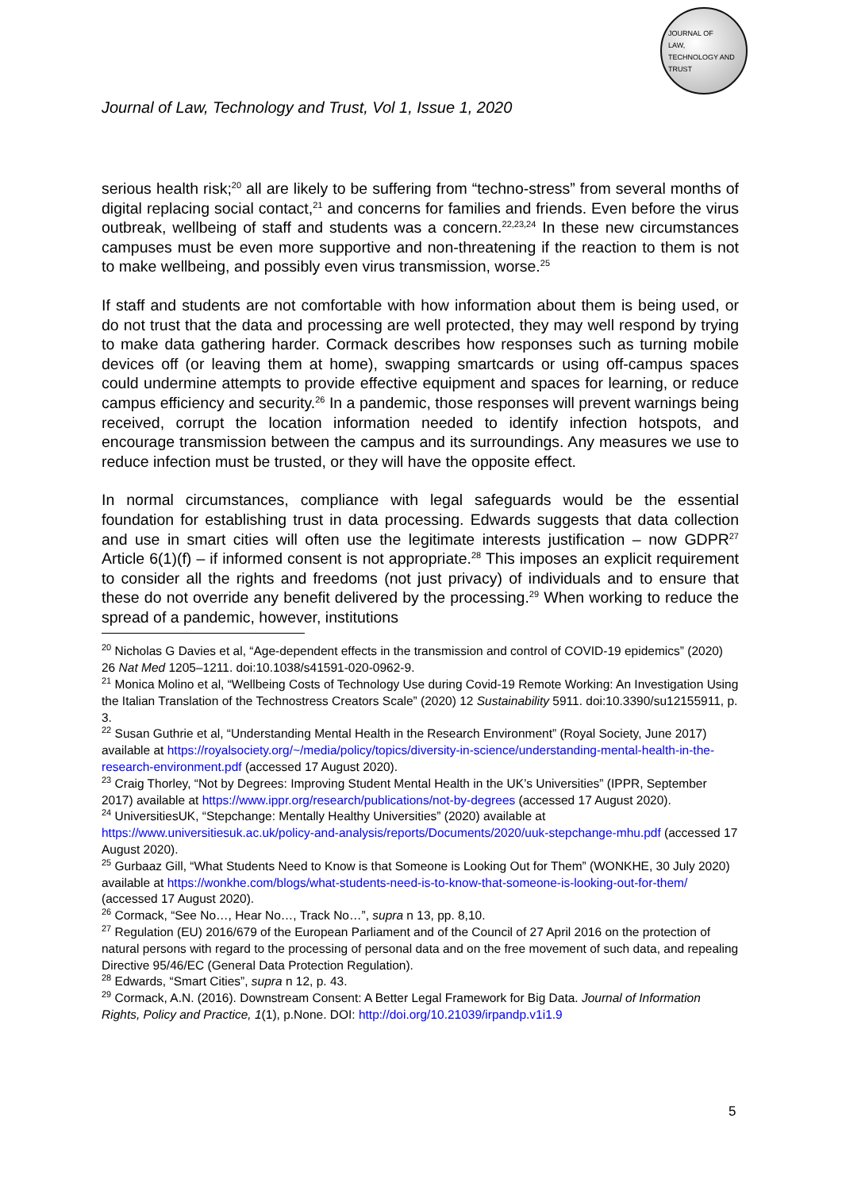JOURNAL OF
LAW,
TECHNOLOGY AND
TRUST
Journal of Law, Technology and Trust, Vol 1, Issue 1, 2020
serious health risk;<sup>20</sup> all are likely to be suffering from “techno-stress” from several months of digital replacing social contact,<sup>21</sup> and concerns for families and friends. Even before the virus outbreak, wellbeing of staff and students was a concern.<sup>22,23,24</sup> In these new circumstances campuses must be even more supportive and non-threatening if the reaction to them is not to make wellbeing, and possibly even virus transmission, worse.<sup>25</sup>
If staff and students are not comfortable with how information about them is being used, or do not trust that the data and processing are well protected, they may well respond by trying to make data gathering harder. Cormack describes how responses such as turning mobile devices off (or leaving them at home), swapping smartcards or using off-campus spaces could undermine attempts to provide effective equipment and spaces for learning, or reduce campus efficiency and security.<sup>26</sup> In a pandemic, those responses will prevent warnings being received, corrupt the location information needed to identify infection hotspots, and encourage transmission between the campus and its surroundings. Any measures we use to reduce infection must be trusted, or they will have the opposite effect.
In normal circumstances, compliance with legal safeguards would be the essential foundation for establishing trust in data processing. Edwards suggests that data collection and use in smart cities will often use the legitimate interests justification – now GDPR<sup>27</sup> Article 6(1)(f) – if informed consent is not appropriate.<sup>28</sup> This imposes an explicit requirement to consider all the rights and freedoms (not just privacy) of individuals and to ensure that these do not override any benefit delivered by the processing.<sup>29</sup> When working to reduce the spread of a pandemic, however, institutions
<sup>20</sup> Nicholas G Davies et al, “Age-dependent effects in the transmission and control of COVID-19 epidemics” (2020) 26 Nat Med 1205–1211. doi:10.1038/s41591-020-0962-9.
<sup>21</sup> Monica Molino et al, “Wellbeing Costs of Technology Use during Covid-19 Remote Working: An Investigation Using the Italian Translation of the Technostress Creators Scale” (2020) 12 Sustainability 5911. doi:10.3390/su12155911, p. 3.
<sup>22</sup> Susan Guthrie et al, “Understanding Mental Health in the Research Environment” (Royal Society, June 2017) available at https://royalsociety.org/~/media/policy/topics/diversity-in-science/understanding-mental-health-in-the-research-environment.pdf (accessed 17 August 2020).
<sup>23</sup> Craig Thorley, “Not by Degrees: Improving Student Mental Health in the UK’s Universities” (IPPR, September 2017) available at https://www.ippr.org/research/publications/not-by-degrees (accessed 17 August 2020).
<sup>24</sup> UniversitiesUK, “Stepchange: Mentally Healthy Universities” (2020) available at https://www.universitiesuk.ac.uk/policy-and-analysis/reports/Documents/2020/uuk-stepchange-mhu.pdf (accessed 17 August 2020).
<sup>25</sup> Gurbaaz Gill, “What Students Need to Know is that Someone is Looking Out for Them” (WONKHE, 30 July 2020) available at https://wonkhe.com/blogs/what-students-need-is-to-know-that-someone-is-looking-out-for-them/ (accessed 17 August 2020).
<sup>26</sup> Cormack, “See No…, Hear No…, Track No…”, supra n 13, pp. 8,10.
<sup>27</sup> Regulation (EU) 2016/679 of the European Parliament and of the Council of 27 April 2016 on the protection of natural persons with regard to the processing of personal data and on the free movement of such data, and repealing Directive 95/46/EC (General Data Protection Regulation).
<sup>28</sup> Edwards, “Smart Cities”, supra n 12, p. 43.
<sup>29</sup> Cormack, A.N. (2016). Downstream Consent: A Better Legal Framework for Big Data. Journal of Information Rights, Policy and Practice, 1(1), p.None. DOI: http://doi.org/10.21039/irpandp.v1i1.9
5